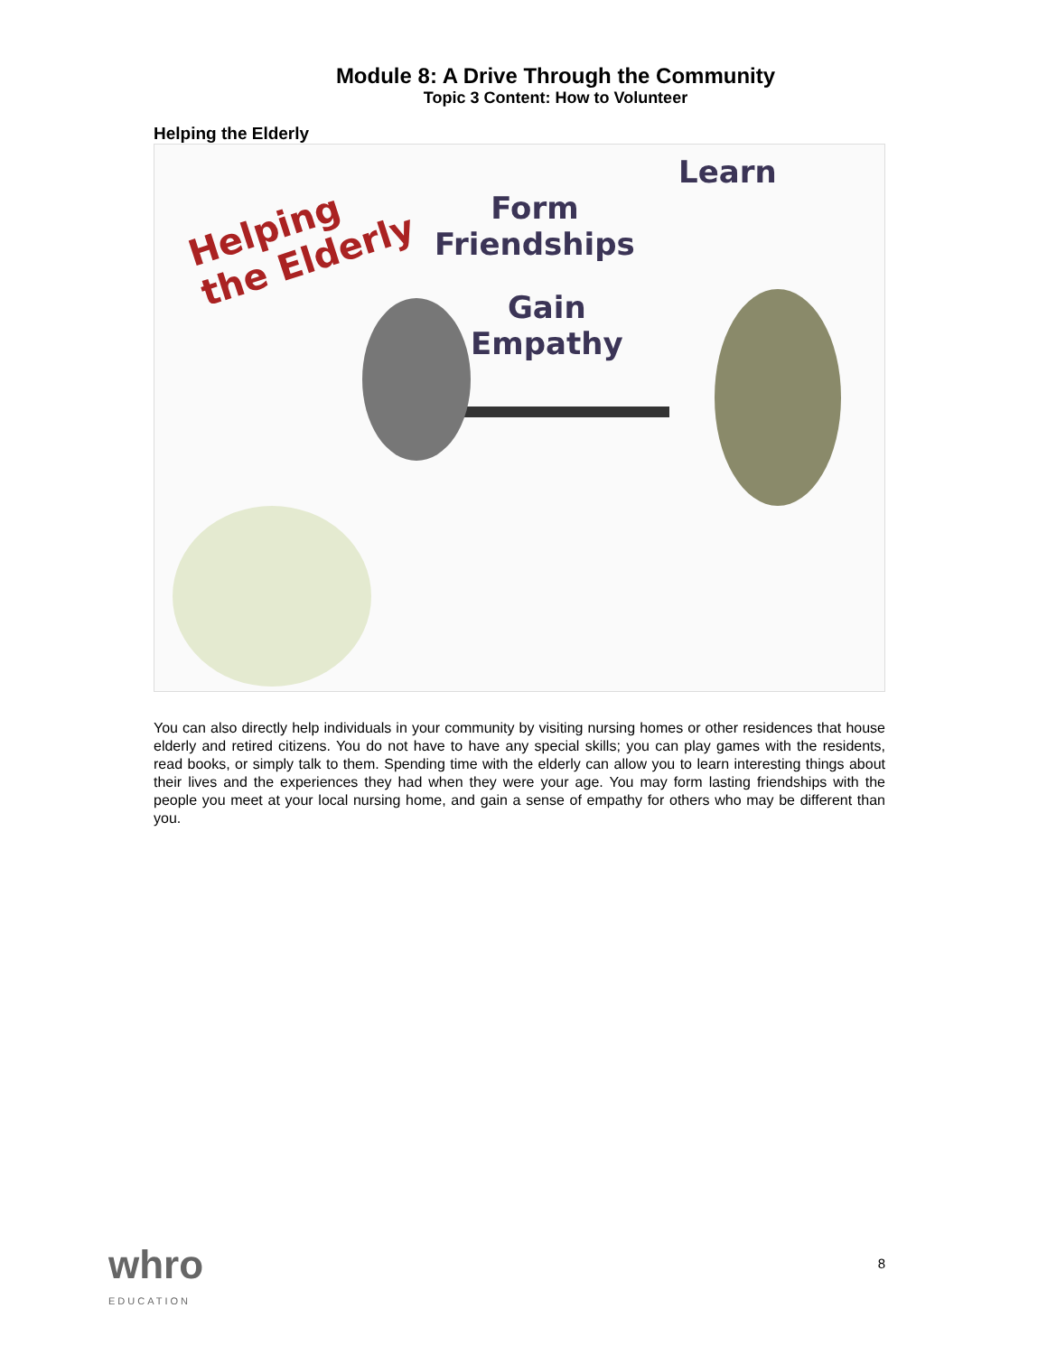Module 8: A Drive Through the Community
Topic 3 Content: How to Volunteer
Helping the Elderly
Helping
the Elderly
Learn
Form
Friendships
Gain
Empathy
You can also directly help individuals in your community by visiting nursing homes or other residences that house elderly and retired citizens. You do not have to have any special skills; you can play games with the residents, read books, or simply talk to them. Spending time with the elderly can allow you to learn interesting things about their lives and the experiences they had when they were your age. You may form lasting friendships with the people you meet at your local nursing home, and gain a sense of empathy for others who may be different than you.
whro
EDUCATION
8